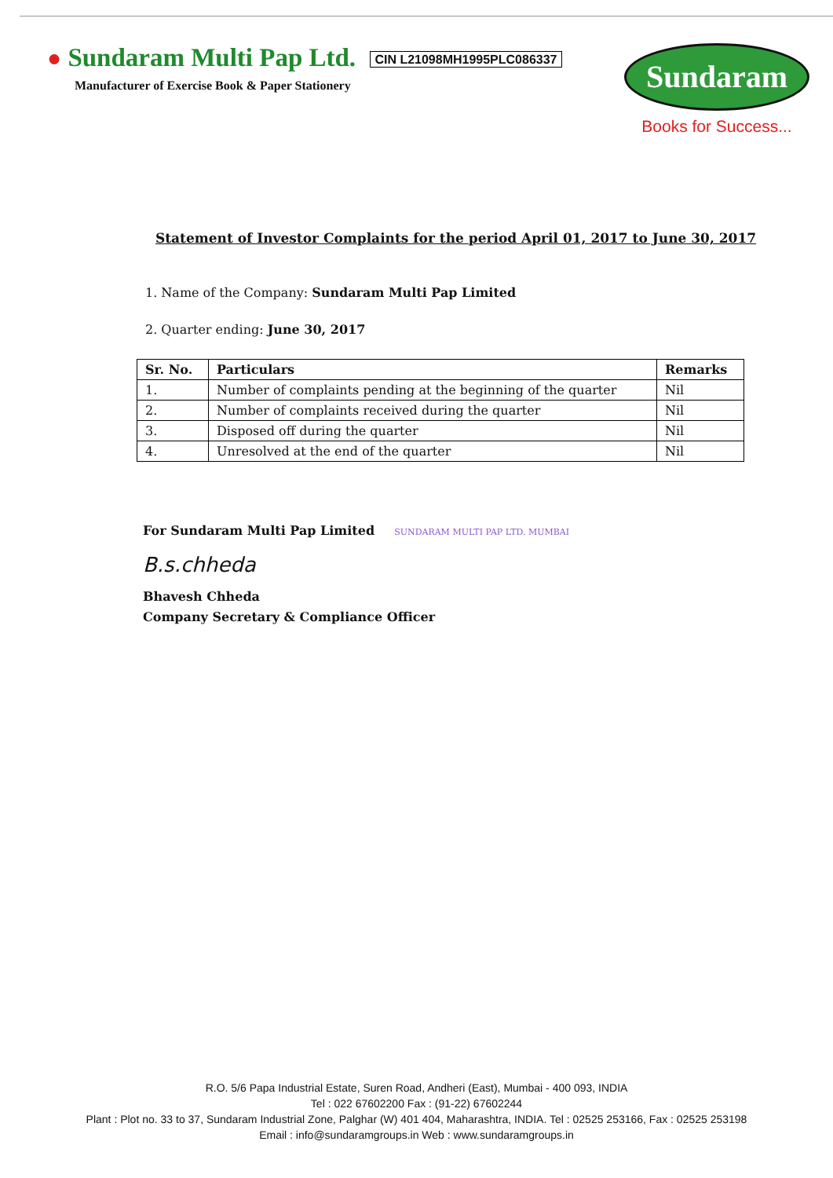● Sundaram Multi Pap Ltd. CIN L21098MH1995PLC086337
Manufacturer of Exercise Book & Paper Stationery
Sundaram
Books for Success...
Statement of Investor Complaints for the period April 01, 2017 to June 30, 2017
1. Name of the Company: Sundaram Multi Pap Limited
2. Quarter ending: June 30, 2017
| Sr. No. | Particulars | Remarks |
| --- | --- | --- |
| 1. | Number of complaints pending at the beginning of the quarter | Nil |
| 2. | Number of complaints received during the quarter | Nil |
| 3. | Disposed off during the quarter | Nil |
| 4. | Unresolved at the end of the quarter | Nil |
For Sundaram Multi Pap Limited SUNDARAM MULTI PAP LTD. MUMBAI
B.s.chheda
Bhavesh Chheda
Company Secretary & Compliance Officer
R.O. 5/6 Papa Industrial Estate, Suren Road, Andheri (East), Mumbai - 400 093, INDIA
Tel : 022 67602200 Fax : (91-22) 67602244
Plant : Plot no. 33 to 37, Sundaram Industrial Zone, Palghar (W) 401 404, Maharashtra, INDIA. Tel : 02525 253166, Fax : 02525 253198
Email : info@sundaramgroups.in Web : www.sundaramgroups.in